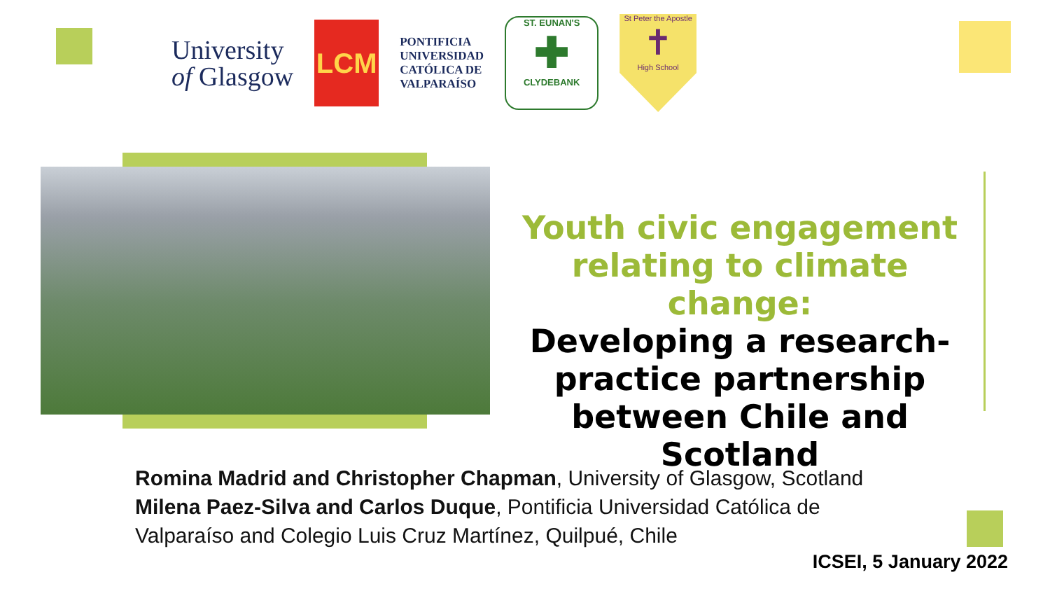University
of Glasgow
LCM
PONTIFICIA
UNIVERSIDAD
CATÓLICA DE
VALPARAÍSO
ST. EUNAN'S
✚
CLYDEBANK
St Peter the Apostle
✝
High School
Youth civic engagement relating to climate change:
Developing a research-practice partnership between Chile and Scotland
Romina Madrid and Christopher Chapman, University of Glasgow, Scotland
Milena Paez-Silva and Carlos Duque, Pontificia Universidad Católica de
Valparaíso and Colegio Luis Cruz Martínez, Quilpué, Chile
ICSEI, 5 January 2022